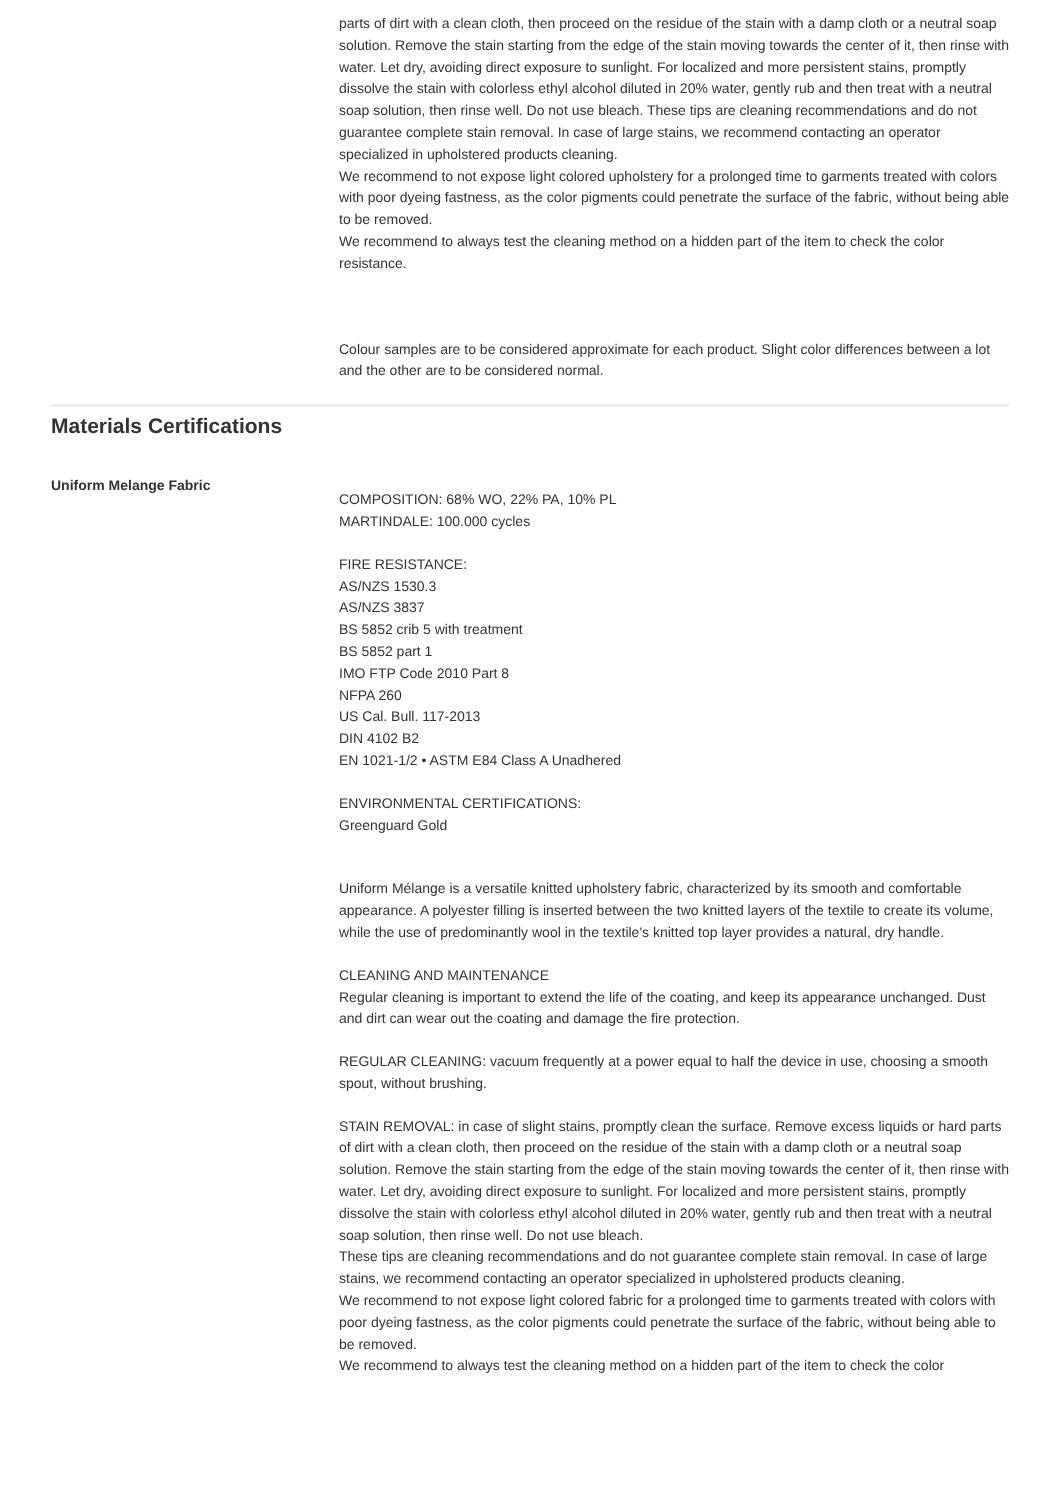parts of dirt with a clean cloth, then proceed on the residue of the stain with a damp cloth or a neutral soap solution. Remove the stain starting from the edge of the stain moving towards the center of it, then rinse with water. Let dry, avoiding direct exposure to sunlight. For localized and more persistent stains, promptly dissolve the stain with colorless ethyl alcohol diluted in 20% water, gently rub and then treat with a neutral soap solution, then rinse well. Do not use bleach. These tips are cleaning recommendations and do not guarantee complete stain removal. In case of large stains, we recommend contacting an operator specialized in upholstered products cleaning.
We recommend to not expose light colored upholstery for a prolonged time to garments treated with colors with poor dyeing fastness, as the color pigments could penetrate the surface of the fabric, without being able to be removed.
We recommend to always test the cleaning method on a hidden part of the item to check the color resistance.
Colour samples are to be considered approximate for each product. Slight color differences between a lot and the other are to be considered normal.
Materials Certifications
Uniform Melange Fabric
COMPOSITION: 68% WO, 22% PA, 10% PL
MARTINDALE: 100.000 cycles
FIRE RESISTANCE:
AS/NZS 1530.3
AS/NZS 3837
BS 5852 crib 5 with treatment
BS 5852 part 1
IMO FTP Code 2010 Part 8
NFPA 260
US Cal. Bull. 117-2013
DIN 4102 B2
EN 1021-1/2 • ASTM E84 Class A Unadhered
ENVIRONMENTAL CERTIFICATIONS:
Greenguard Gold
Uniform Mélange is a versatile knitted upholstery fabric, characterized by its smooth and comfortable appearance. A polyester filling is inserted between the two knitted layers of the textile to create its volume, while the use of predominantly wool in the textile's knitted top layer provides a natural, dry handle.
CLEANING AND MAINTENANCE
Regular cleaning is important to extend the life of the coating, and keep its appearance unchanged. Dust and dirt can wear out the coating and damage the fire protection.
REGULAR CLEANING: vacuum frequently at a power equal to half the device in use, choosing a smooth spout, without brushing.
STAIN REMOVAL: in case of slight stains, promptly clean the surface. Remove excess liquids or hard parts of dirt with a clean cloth, then proceed on the residue of the stain with a damp cloth or a neutral soap solution. Remove the stain starting from the edge of the stain moving towards the center of it, then rinse with water. Let dry, avoiding direct exposure to sunlight. For localized and more persistent stains, promptly dissolve the stain with colorless ethyl alcohol diluted in 20% water, gently rub and then treat with a neutral soap solution, then rinse well. Do not use bleach.
These tips are cleaning recommendations and do not guarantee complete stain removal. In case of large stains, we recommend contacting an operator specialized in upholstered products cleaning.
We recommend to not expose light colored fabric for a prolonged time to garments treated with colors with poor dyeing fastness, as the color pigments could penetrate the surface of the fabric, without being able to be removed.
We recommend to always test the cleaning method on a hidden part of the item to check the color